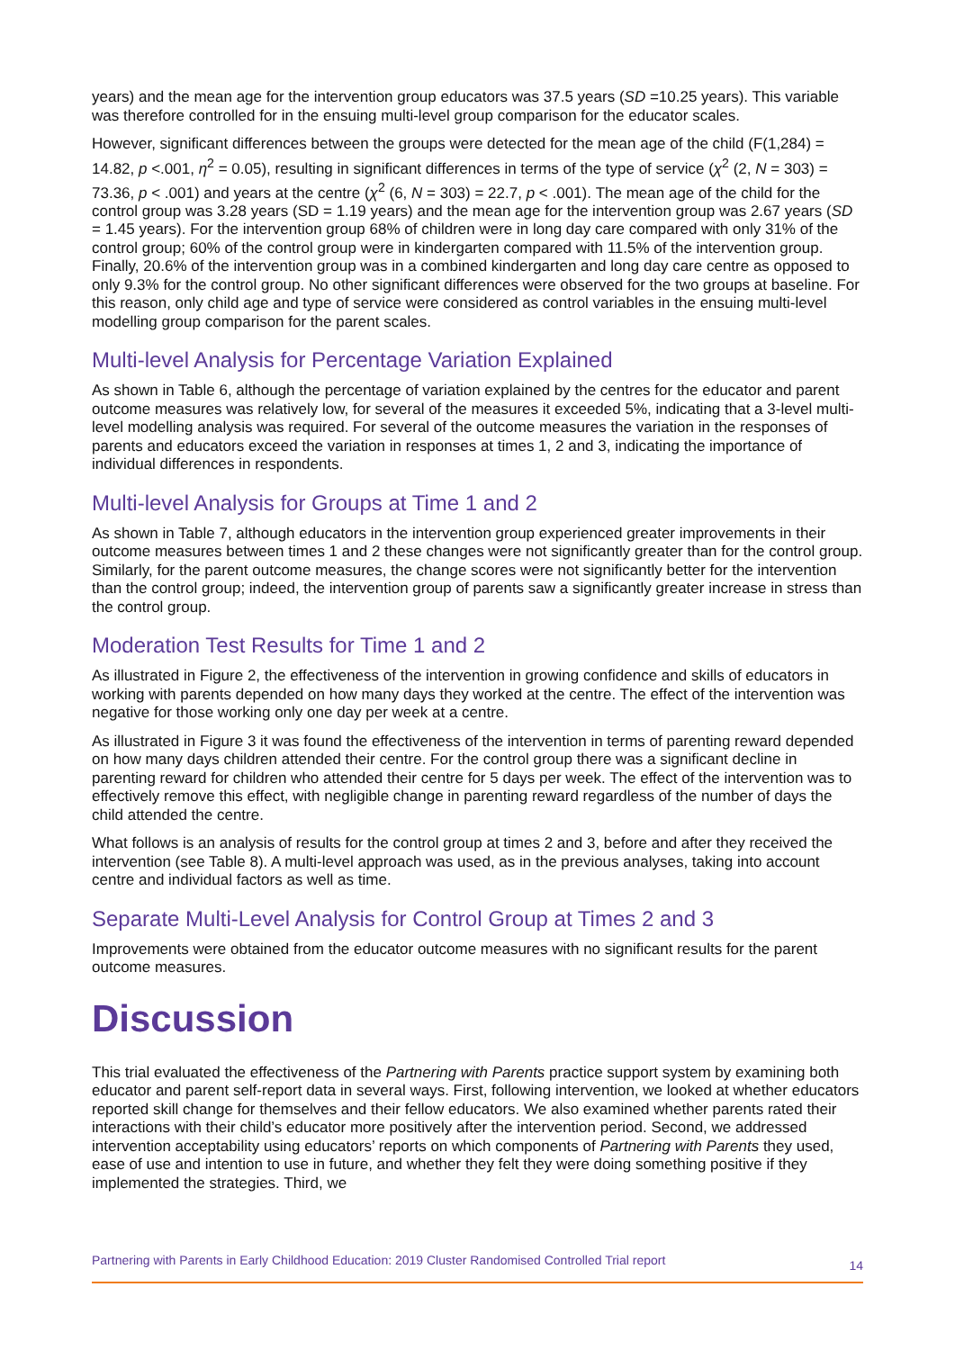years) and the mean age for the intervention group educators was 37.5 years (SD =10.25 years). This variable was therefore controlled for in the ensuing multi-level group comparison for the educator scales.
However, significant differences between the groups were detected for the mean age of the child (F(1,284) = 14.82, p <.001, η<sup>2</sup> = 0.05), resulting in significant differences in terms of the type of service (χ<sup>2</sup> (2, N = 303) = 73.36, p < .001) and years at the centre (χ<sup>2</sup> (6, N = 303) = 22.7, p < .001). The mean age of the child for the control group was 3.28 years (SD = 1.19 years) and the mean age for the intervention group was 2.67 years (SD = 1.45 years). For the intervention group 68% of children were in long day care compared with only 31% of the control group; 60% of the control group were in kindergarten compared with 11.5% of the intervention group. Finally, 20.6% of the intervention group was in a combined kindergarten and long day care centre as opposed to only 9.3% for the control group. No other significant differences were observed for the two groups at baseline. For this reason, only child age and type of service were considered as control variables in the ensuing multi-level modelling group comparison for the parent scales.
Multi-level Analysis for Percentage Variation Explained
As shown in Table 6, although the percentage of variation explained by the centres for the educator and parent outcome measures was relatively low, for several of the measures it exceeded 5%, indicating that a 3-level multi-level modelling analysis was required. For several of the outcome measures the variation in the responses of parents and educators exceed the variation in responses at times 1, 2 and 3, indicating the importance of individual differences in respondents.
Multi-level Analysis for Groups at Time 1 and 2
As shown in Table 7, although educators in the intervention group experienced greater improvements in their outcome measures between times 1 and 2 these changes were not significantly greater than for the control group. Similarly, for the parent outcome measures, the change scores were not significantly better for the intervention than the control group; indeed, the intervention group of parents saw a significantly greater increase in stress than the control group.
Moderation Test Results for Time 1 and 2
As illustrated in Figure 2, the effectiveness of the intervention in growing confidence and skills of educators in working with parents depended on how many days they worked at the centre. The effect of the intervention was negative for those working only one day per week at a centre.
As illustrated in Figure 3 it was found the effectiveness of the intervention in terms of parenting reward depended on how many days children attended their centre. For the control group there was a significant decline in parenting reward for children who attended their centre for 5 days per week. The effect of the intervention was to effectively remove this effect, with negligible change in parenting reward regardless of the number of days the child attended the centre.
What follows is an analysis of results for the control group at times 2 and 3, before and after they received the intervention (see Table 8). A multi-level approach was used, as in the previous analyses, taking into account centre and individual factors as well as time.
Separate Multi-Level Analysis for Control Group at Times 2 and 3
Improvements were obtained from the educator outcome measures with no significant results for the parent outcome measures.
Discussion
This trial evaluated the effectiveness of the Partnering with Parents practice support system by examining both educator and parent self-report data in several ways. First, following intervention, we looked at whether educators reported skill change for themselves and their fellow educators. We also examined whether parents rated their interactions with their child’s educator more positively after the intervention period. Second, we addressed intervention acceptability using educators’ reports on which components of Partnering with Parents they used, ease of use and intention to use in future, and whether they felt they were doing something positive if they implemented the strategies. Third, we
Partnering with Parents in Early Childhood Education: 2019 Cluster Randomised Controlled Trial report 14